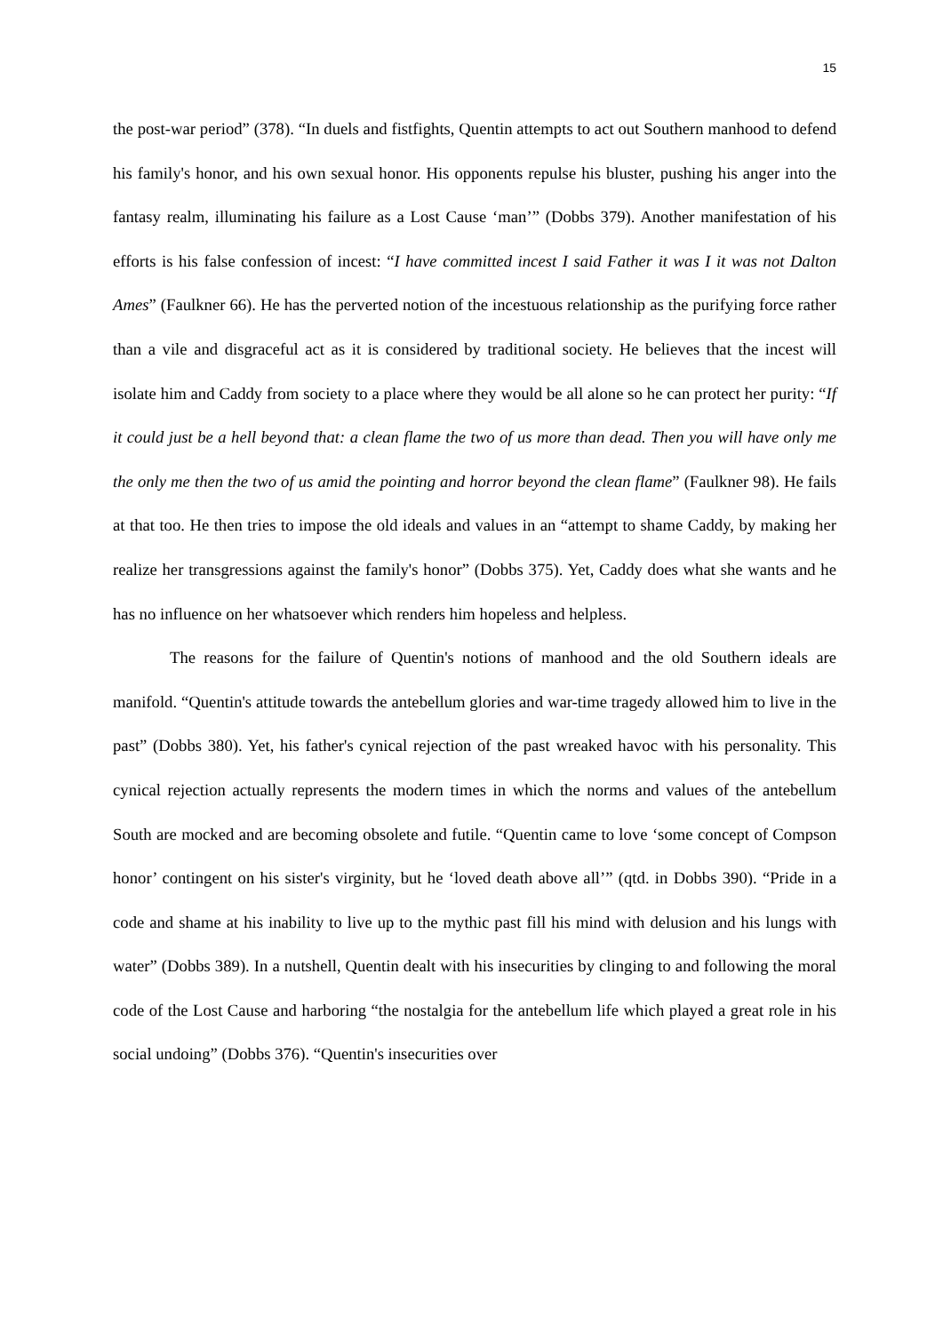15
the post-war period” (378). “In duels and fistfights, Quentin attempts to act out Southern manhood to defend his family's honor, and his own sexual honor. His opponents repulse his bluster, pushing his anger into the fantasy realm, illuminating his failure as a Lost Cause ‘man’” (Dobbs 379). Another manifestation of his efforts is his false confession of incest: “I have committed incest I said Father it was I it was not Dalton Ames” (Faulkner 66). He has the perverted notion of the incestuous relationship as the purifying force rather than a vile and disgraceful act as it is considered by traditional society. He believes that the incest will isolate him and Caddy from society to a place where they would be all alone so he can protect her purity: “If it could just be a hell beyond that: a clean flame the two of us more than dead. Then you will have only me the only me then the two of us amid the pointing and horror beyond the clean flame” (Faulkner 98). He fails at that too. He then tries to impose the old ideals and values in an “attempt to shame Caddy, by making her realize her transgressions against the family's honor” (Dobbs 375). Yet, Caddy does what she wants and he has no influence on her whatsoever which renders him hopeless and helpless.
The reasons for the failure of Quentin's notions of manhood and the old Southern ideals are manifold. “Quentin's attitude towards the antebellum glories and war-time tragedy allowed him to live in the past” (Dobbs 380). Yet, his father's cynical rejection of the past wreaked havoc with his personality. This cynical rejection actually represents the modern times in which the norms and values of the antebellum South are mocked and are becoming obsolete and futile. “Quentin came to love ‘some concept of Compson honor’ contingent on his sister's virginity, but he ‘loved death above all’” (qtd. in Dobbs 390). “Pride in a code and shame at his inability to live up to the mythic past fill his mind with delusion and his lungs with water” (Dobbs 389). In a nutshell, Quentin dealt with his insecurities by clinging to and following the moral code of the Lost Cause and harboring “the nostalgia for the antebellum life which played a great role in his social undoing” (Dobbs 376). “Quentin's insecurities over